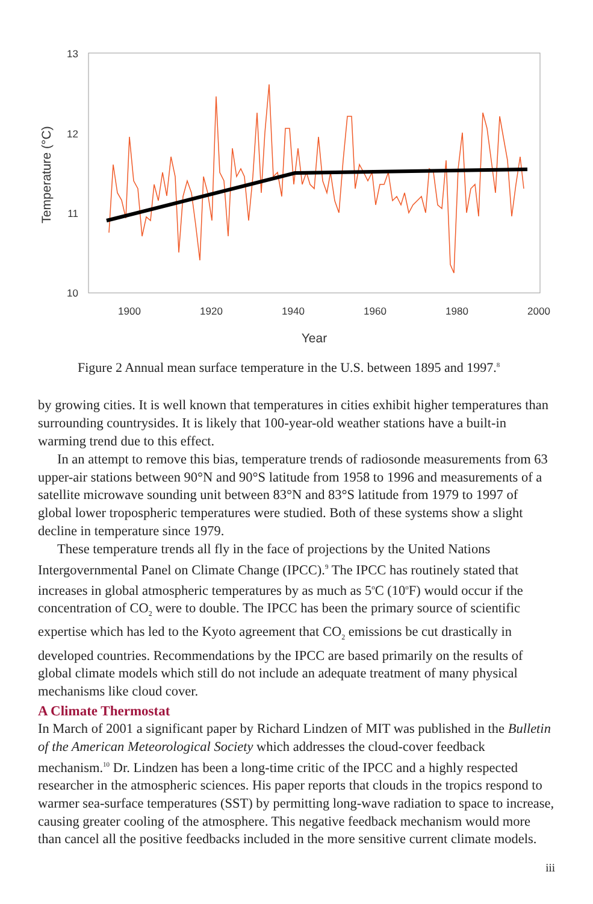13
12
11
10
1900
1920
1940
1960
1980
2000
Year
Temperature (°C)
Figure 2 Annual mean surface temperature in the U.S. between 1895 and 1997.<sup>8</sup>
by growing cities. It is well known that temperatures in cities exhibit higher temperatures than surrounding countrysides. It is likely that 100-year-old weather stations have a built-in warming trend due to this effect.
In an attempt to remove this bias, temperature trends of radiosonde measurements from 63 upper-air stations between 90°N and 90°S latitude from 1958 to 1996 and measurements of a satellite microwave sounding unit between 83°N and 83°S latitude from 1979 to 1997 of global lower tropospheric temperatures were studied. Both of these systems show a slight decline in temperature since 1979.
These temperature trends all fly in the face of projections by the United Nations Intergovernmental Panel on Climate Change (IPCC).<sup>9</sup> The IPCC has routinely stated that increases in global atmospheric temperatures by as much as 5<sup>o</sup>C (10<sup>o</sup>F) would occur if the concentration of CO<sub>2</sub> were to double. The IPCC has been the primary source of scientific expertise which has led to the Kyoto agreement that CO<sub>2</sub> emissions be cut drastically in developed countries. Recommendations by the IPCC are based primarily on the results of global climate models which still do not include an adequate treatment of many physical mechanisms like cloud cover.
A Climate Thermostat
In March of 2001 a significant paper by Richard Lindzen of MIT was published in the Bulletin of the American Meteorological Society which addresses the cloud-cover feedback mechanism.<sup>10</sup> Dr. Lindzen has been a long-time critic of the IPCC and a highly respected researcher in the atmospheric sciences. His paper reports that clouds in the tropics respond to warmer sea-surface temperatures (SST) by permitting long-wave radiation to space to increase, causing greater cooling of the atmosphere. This negative feedback mechanism would more than cancel all the positive feedbacks included in the more sensitive current climate models.
iii